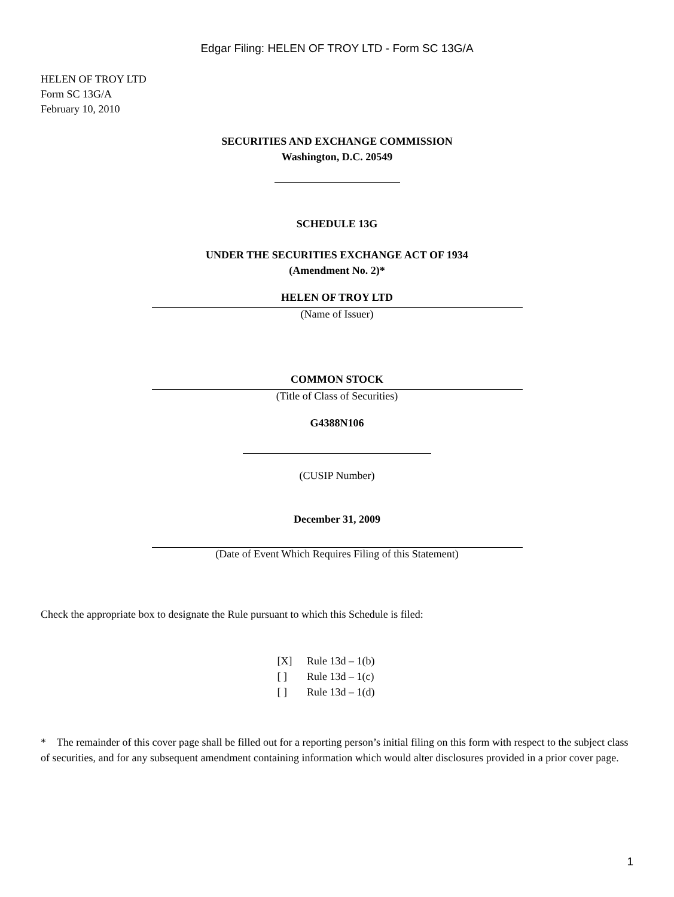Edgar Filing: HELEN OF TROY LTD - Form SC 13G/A
HELEN OF TROY LTD
Form SC 13G/A
February 10, 2010
SECURITIES AND EXCHANGE COMMISSION
Washington, D.C. 20549
SCHEDULE 13G
UNDER THE SECURITIES EXCHANGE ACT OF 1934
(Amendment No. 2)*
HELEN OF TROY LTD
(Name of Issuer)
COMMON STOCK
(Title of Class of Securities)
G4388N106
(CUSIP Number)
December 31, 2009
(Date of Event Which Requires Filing of this Statement)
Check the appropriate box to designate the Rule pursuant to which this Schedule is filed:
[X] Rule 13d – 1(b)
[ ] Rule 13d – 1(c)
[ ] Rule 13d – 1(d)
* The remainder of this cover page shall be filled out for a reporting person’s initial filing on this form with respect to the subject class of securities, and for any subsequent amendment containing information which would alter disclosures provided in a prior cover page.
1